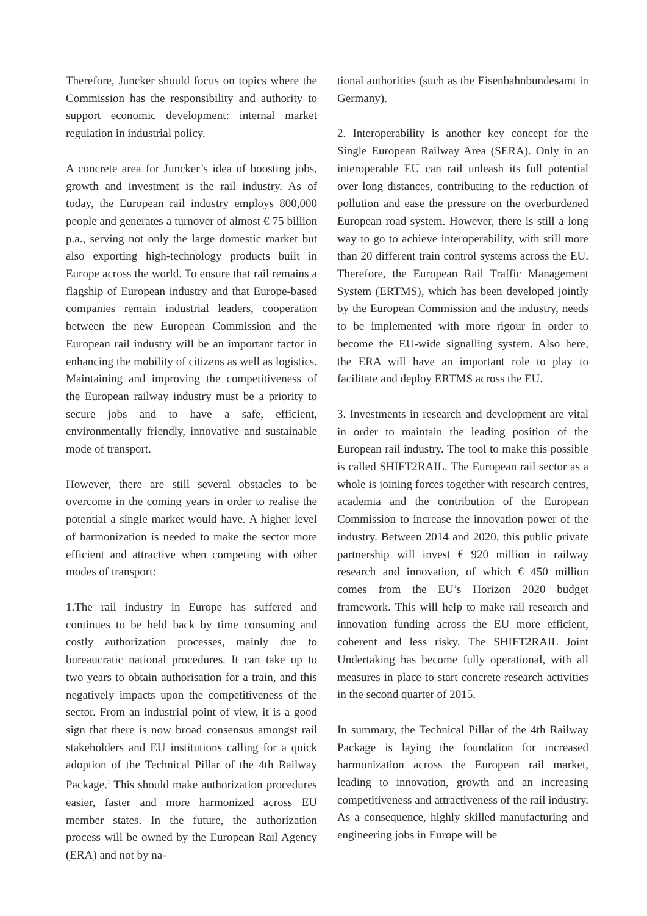Therefore, Juncker should focus on topics where the Commission has the responsibility and authority to support economic development: internal market regulation in industrial policy.
A concrete area for Juncker’s idea of boosting jobs, growth and investment is the rail industry. As of today, the European rail industry employs 800,000 people and generates a turnover of almost € 75 billion p.a., serving not only the large domestic market but also exporting high-technology products built in Europe across the world. To ensure that rail remains a flagship of European industry and that Europe-based companies remain industrial leaders, cooperation between the new European Commission and the European rail industry will be an important factor in enhancing the mobility of citizens as well as logistics. Maintaining and improving the competitiveness of the European railway industry must be a priority to secure jobs and to have a safe, efficient, environmentally friendly, innovative and sustainable mode of transport.
However, there are still several obstacles to be overcome in the coming years in order to realise the potential a single market would have. A higher level of harmonization is needed to make the sector more efficient and attractive when competing with other modes of transport:
1.The rail industry in Europe has suffered and continues to be held back by time consuming and costly authorization processes, mainly due to bureaucratic national procedures. It can take up to two years to obtain authorisation for a train, and this negatively impacts upon the competitiveness of the sector. From an industrial point of view, it is a good sign that there is now broad consensus amongst rail stakeholders and EU institutions calling for a quick adoption of the Technical Pillar of the 4th Railway Package.<sup>1</sup> This should make authorization procedures easier, faster and more harmonized across EU member states. In the future, the authorization process will be owned by the European Rail Agency (ERA) and not by na-
tional authorities (such as the Eisenbahnbundesamt in Germany).
2. Interoperability is another key concept for the Single European Railway Area (SERA). Only in an interoperable EU can rail unleash its full potential over long distances, contributing to the reduction of pollution and ease the pressure on the overburdened European road system. However, there is still a long way to go to achieve interoperability, with still more than 20 different train control systems across the EU. Therefore, the European Rail Traffic Management System (ERTMS), which has been developed jointly by the European Commission and the industry, needs to be implemented with more rigour in order to become the EU-wide signalling system. Also here, the ERA will have an important role to play to facilitate and deploy ERTMS across the EU.
3. Investments in research and development are vital in order to maintain the leading position of the European rail industry. The tool to make this possible is called SHIFT2RAIL. The European rail sector as a whole is joining forces together with research centres, academia and the contribution of the European Commission to increase the innovation power of the industry. Between 2014 and 2020, this public private partnership will invest € 920 million in railway research and innovation, of which € 450 million comes from the EU’s Horizon 2020 budget framework. This will help to make rail research and innovation funding across the EU more efficient, coherent and less risky. The SHIFT2RAIL Joint Undertaking has become fully operational, with all measures in place to start concrete research activities in the second quarter of 2015.
In summary, the Technical Pillar of the 4th Railway Package is laying the foundation for increased harmonization across the European rail market, leading to innovation, growth and an increasing competitiveness and attractiveness of the rail industry. As a consequence, highly skilled manufacturing and engineering jobs in Europe will be